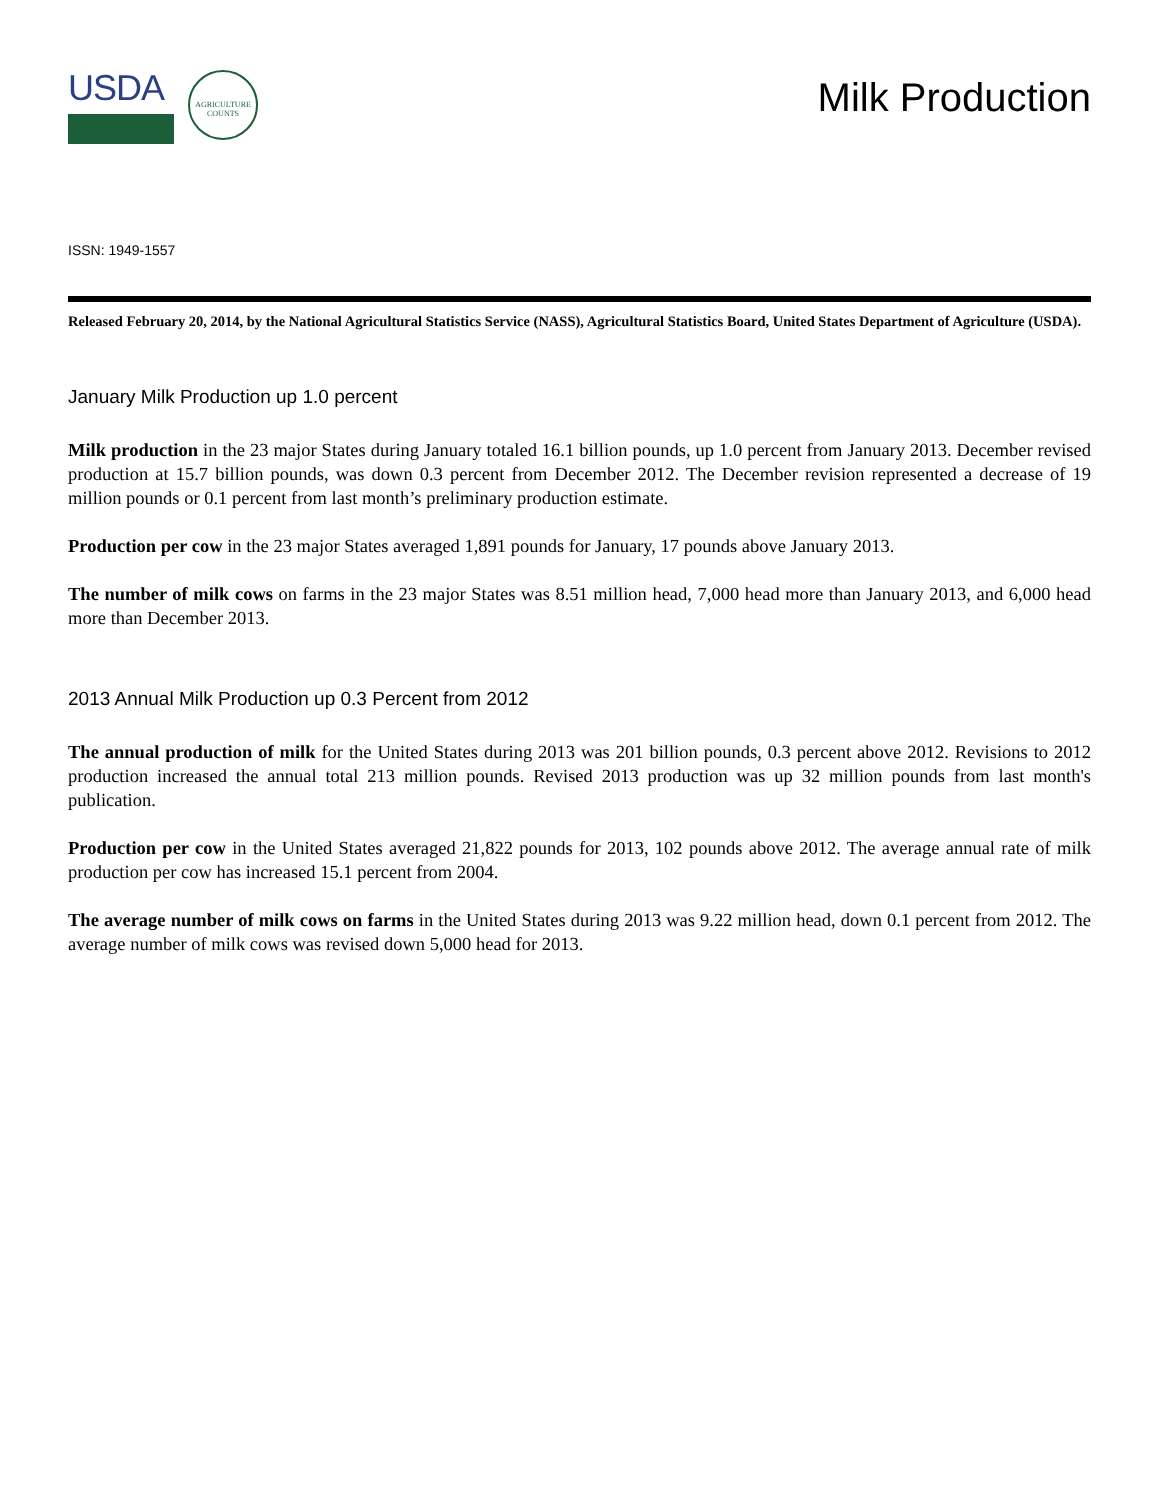USDA
AGRICULTURE COUNTS
Milk Production
ISSN: 1949-1557
Released February 20, 2014, by the National Agricultural Statistics Service (NASS), Agricultural Statistics Board, United States Department of Agriculture (USDA).
January Milk Production up 1.0 percent
Milk production in the 23 major States during January totaled 16.1 billion pounds, up 1.0 percent from January 2013. December revised production at 15.7 billion pounds, was down 0.3 percent from December 2012. The December revision represented a decrease of 19 million pounds or 0.1 percent from last month’s preliminary production estimate.
Production per cow in the 23 major States averaged 1,891 pounds for January, 17 pounds above January 2013.
The number of milk cows on farms in the 23 major States was 8.51 million head, 7,000 head more than January 2013, and 6,000 head more than December 2013.
2013 Annual Milk Production up 0.3 Percent from 2012
The annual production of milk for the United States during 2013 was 201 billion pounds, 0.3 percent above 2012. Revisions to 2012 production increased the annual total 213 million pounds. Revised 2013 production was up 32 million pounds from last month's publication.
Production per cow in the United States averaged 21,822 pounds for 2013, 102 pounds above 2012. The average annual rate of milk production per cow has increased 15.1 percent from 2004.
The average number of milk cows on farms in the United States during 2013 was 9.22 million head, down 0.1 percent from 2012. The average number of milk cows was revised down 5,000 head for 2013.